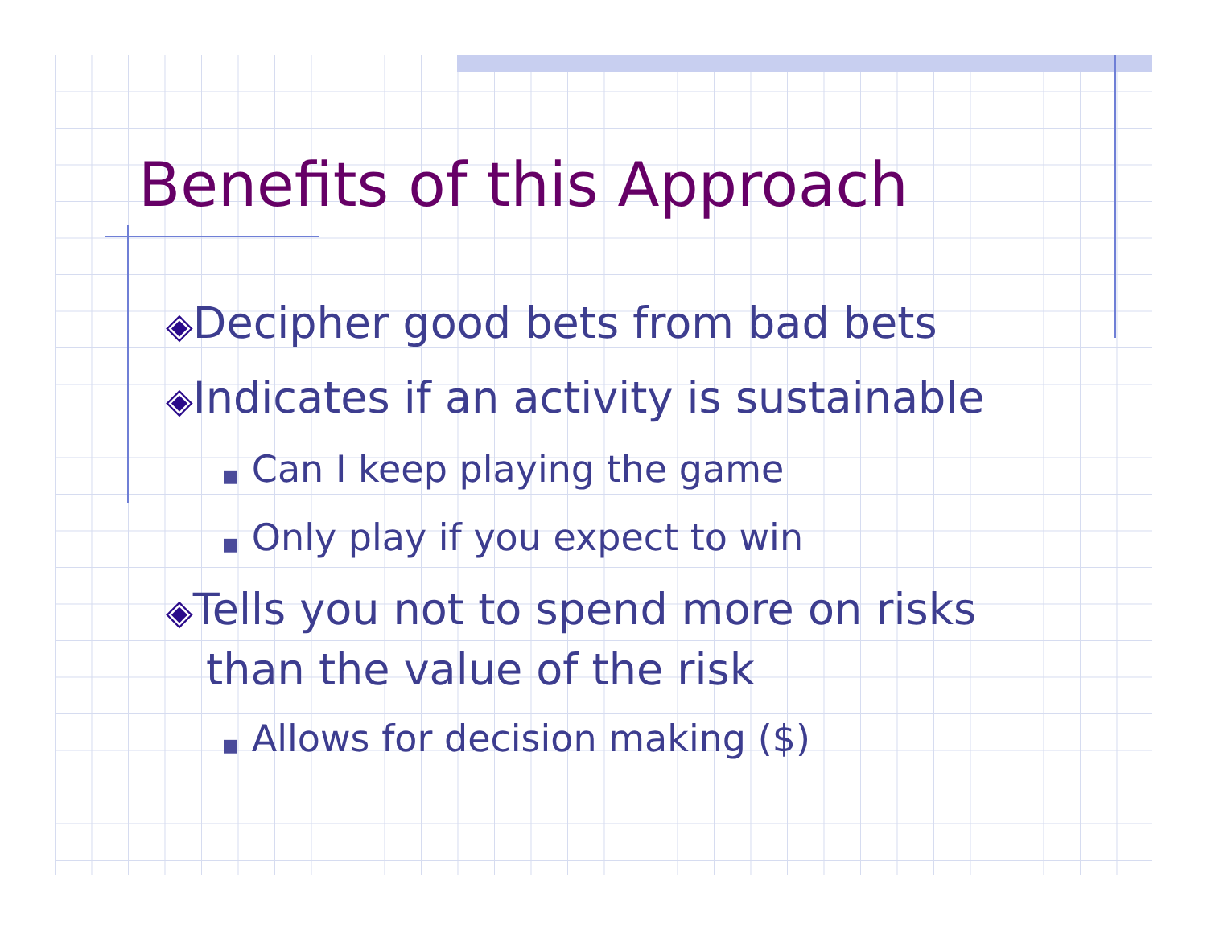Benefits of this Approach
◈Decipher good bets from bad bets
◈Indicates if an activity is sustainable
■ Can I keep playing the game
■ Only play if you expect to win
◈Tells you not to spend more on risks than the value of the risk
■ Allows for decision making ($)